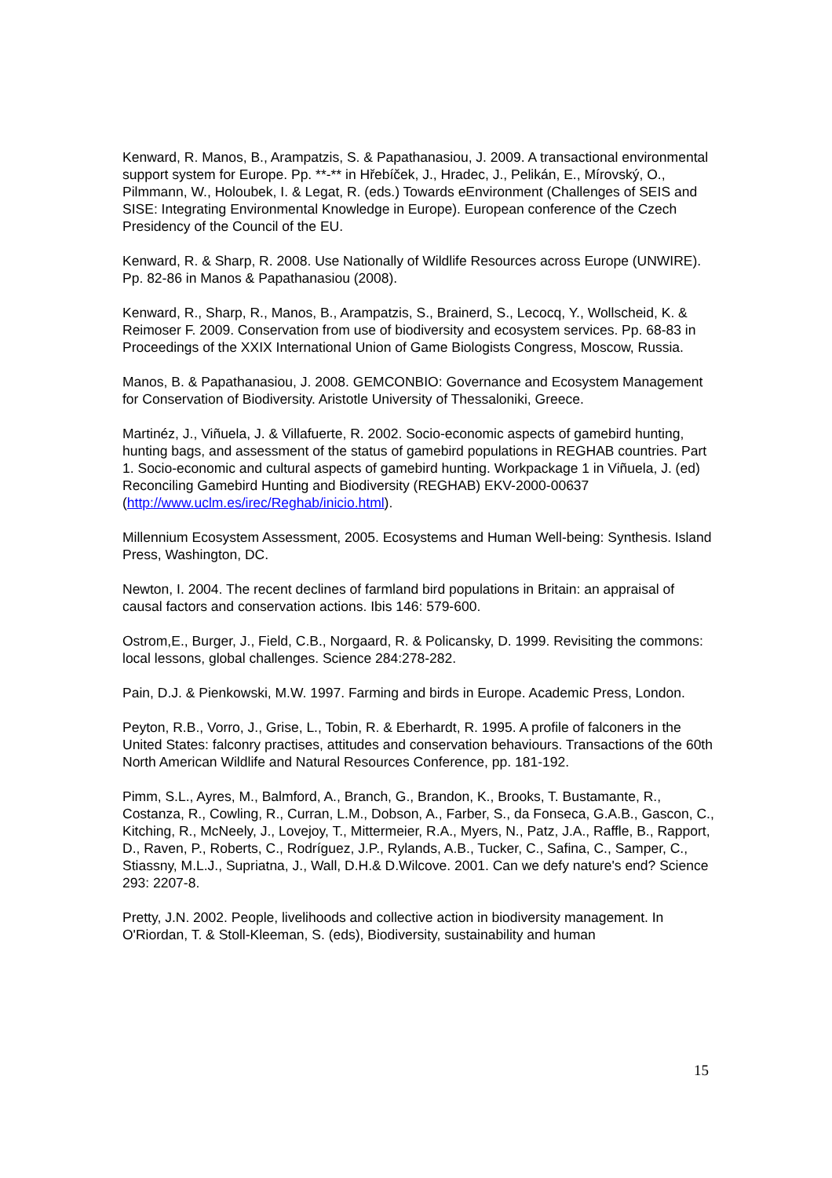Kenward, R. Manos, B., Arampatzis, S. & Papathanasiou, J. 2009. A transactional environmental support system for Europe. Pp. **-** in Hřebíček, J., Hradec, J., Pelikán, E., Mírovský, O., Pilmmann, W., Holoubek, I. & Legat, R. (eds.) Towards eEnvironment (Challenges of SEIS and SISE: Integrating Environmental Knowledge in Europe). European conference of the Czech Presidency of the Council of the EU.
Kenward, R. & Sharp, R. 2008. Use Nationally of Wildlife Resources across Europe (UNWIRE). Pp. 82-86 in Manos & Papathanasiou (2008).
Kenward, R., Sharp, R., Manos, B., Arampatzis, S., Brainerd, S., Lecocq, Y., Wollscheid, K. & Reimoser F. 2009. Conservation from use of biodiversity and ecosystem services. Pp. 68-83 in Proceedings of the XXIX International Union of Game Biologists Congress, Moscow, Russia.
Manos, B. & Papathanasiou, J. 2008. GEMCONBIO: Governance and Ecosystem Management for Conservation of Biodiversity. Aristotle University of Thessaloniki, Greece.
Martinéz, J., Viñuela, J. & Villafuerte, R. 2002. Socio-economic aspects of gamebird hunting, hunting bags, and assessment of the status of gamebird populations in REGHAB countries. Part 1. Socio-economic and cultural aspects of gamebird hunting. Workpackage 1 in Viñuela, J. (ed) Reconciling Gamebird Hunting and Biodiversity (REGHAB) EKV-2000-00637 (http://www.uclm.es/irec/Reghab/inicio.html).
Millennium Ecosystem Assessment, 2005. Ecosystems and Human Well-being: Synthesis. Island Press, Washington, DC.
Newton, I. 2004. The recent declines of farmland bird populations in Britain: an appraisal of causal factors and conservation actions. Ibis 146: 579-600.
Ostrom,E., Burger, J., Field, C.B., Norgaard, R. & Policansky, D. 1999. Revisiting the commons: local lessons, global challenges. Science 284:278-282.
Pain, D.J. & Pienkowski, M.W. 1997. Farming and birds in Europe. Academic Press, London.
Peyton, R.B., Vorro, J., Grise, L., Tobin, R. & Eberhardt, R. 1995. A profile of falconers in the United States: falconry practises, attitudes and conservation behaviours. Transactions of the 60th North American Wildlife and Natural Resources Conference, pp. 181-192.
Pimm, S.L., Ayres, M., Balmford, A., Branch, G., Brandon, K., Brooks, T. Bustamante, R., Costanza, R., Cowling, R., Curran, L.M., Dobson, A., Farber, S., da Fonseca, G.A.B., Gascon, C., Kitching, R., McNeely, J., Lovejoy, T., Mittermeier, R.A., Myers, N., Patz, J.A., Raffle, B., Rapport, D., Raven, P., Roberts, C., Rodríguez, J.P., Rylands, A.B., Tucker, C., Safina, C., Samper, C., Stiassny, M.L.J., Supriatna, J., Wall, D.H.& D.Wilcove. 2001. Can we defy nature's end? Science 293: 2207-8.
Pretty, J.N. 2002. People, livelihoods and collective action in biodiversity management. In O'Riordan, T. & Stoll-Kleeman, S. (eds), Biodiversity, sustainability and human
15